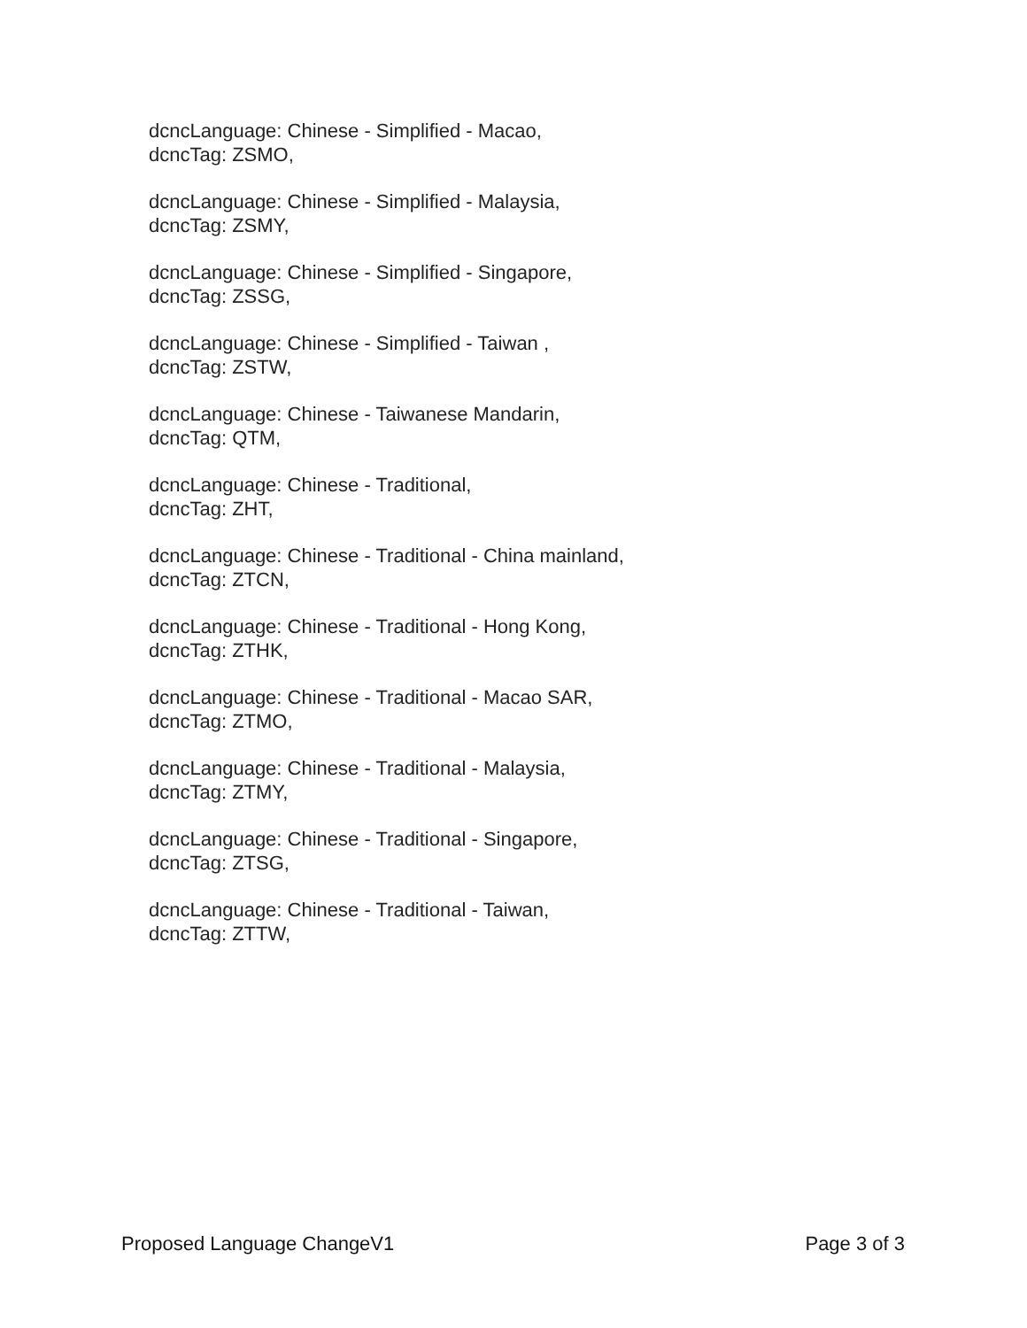dcncLanguage: Chinese - Simplified - Macao,
dcncTag: ZSMO,
dcncLanguage: Chinese - Simplified - Malaysia,
dcncTag: ZSMY,
dcncLanguage: Chinese - Simplified - Singapore,
dcncTag: ZSSG,
dcncLanguage: Chinese - Simplified - Taiwan ,
dcncTag: ZSTW,
dcncLanguage: Chinese - Taiwanese Mandarin,
dcncTag: QTM,
dcncLanguage: Chinese - Traditional,
dcncTag: ZHT,
dcncLanguage: Chinese - Traditional - China mainland,
dcncTag: ZTCN,
dcncLanguage: Chinese - Traditional - Hong Kong,
dcncTag: ZTHK,
dcncLanguage: Chinese - Traditional - Macao SAR,
dcncTag: ZTMO,
dcncLanguage: Chinese - Traditional - Malaysia,
dcncTag: ZTMY,
dcncLanguage: Chinese - Traditional - Singapore,
dcncTag: ZTSG,
dcncLanguage: Chinese - Traditional - Taiwan,
dcncTag: ZTTW,
Proposed Language ChangeV1 Page 3 of 3